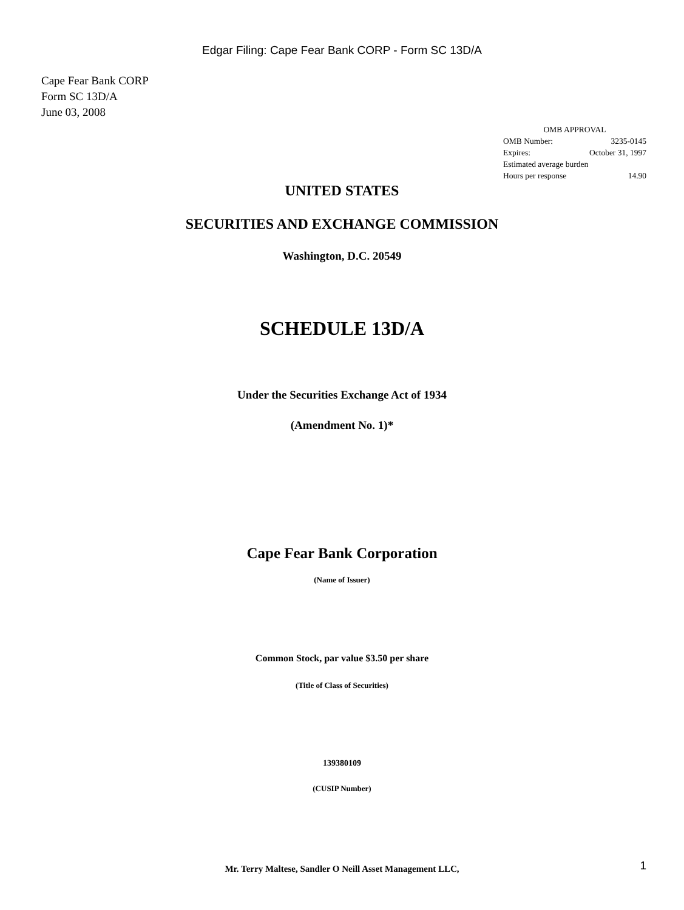Edgar Filing: Cape Fear Bank CORP - Form SC 13D/A
Cape Fear Bank CORP
Form SC 13D/A
June 03, 2008
| OMB APPROVAL | |
| OMB Number: | 3235-0145 |
| Expires: | October 31, 1997 |
| Estimated average burden | |
| Hours per response | 14.90 |
UNITED STATES
SECURITIES AND EXCHANGE COMMISSION
Washington, D.C. 20549
SCHEDULE 13D/A
Under the Securities Exchange Act of 1934
(Amendment No. 1)*
Cape Fear Bank Corporation
(Name of Issuer)
Common Stock, par value $3.50 per share
(Title of Class of Securities)
139380109
(CUSIP Number)
Mr. Terry Maltese, Sandler O Neill Asset Management LLC,
1